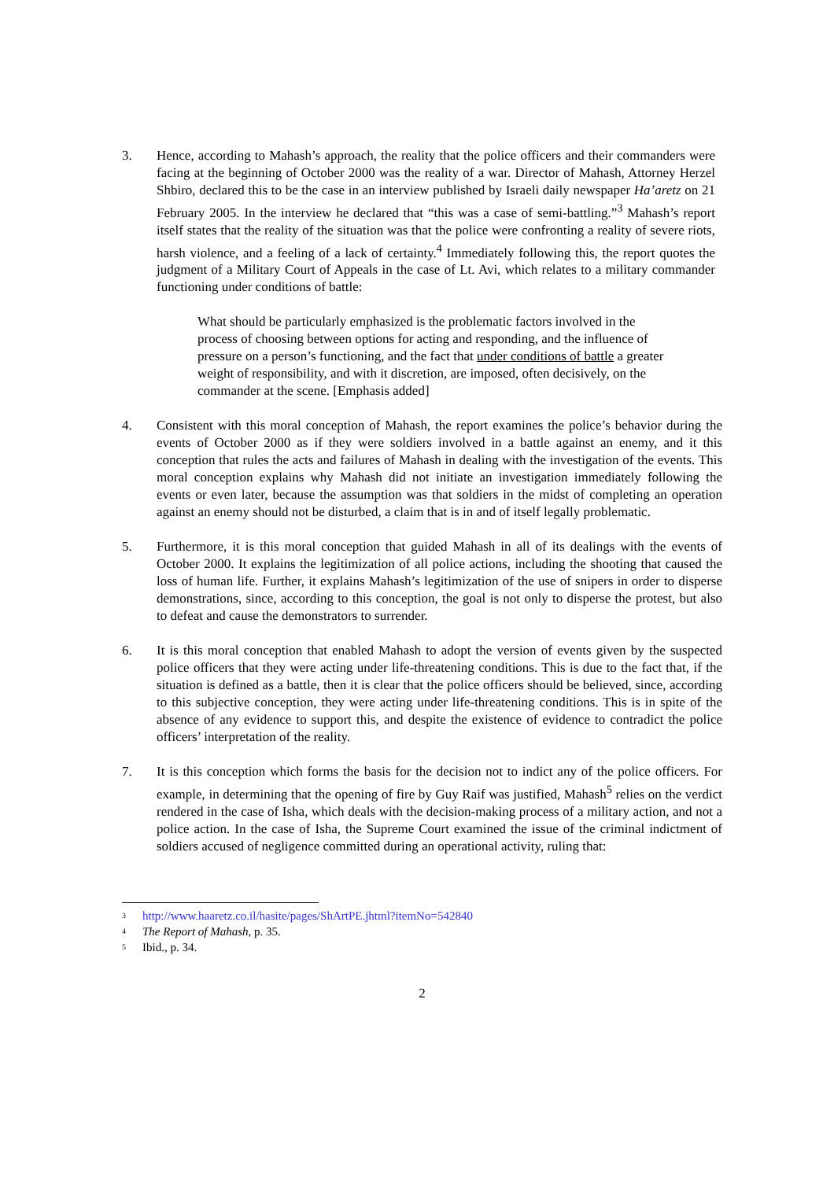3. Hence, according to Mahash’s approach, the reality that the police officers and their commanders were facing at the beginning of October 2000 was the reality of a war. Director of Mahash, Attorney Herzel Shbiro, declared this to be the case in an interview published by Israeli daily newspaper Ha’aretz on 21 February 2005. In the interview he declared that “this was a case of semi-battling.”<sup>3</sup> Mahash’s report itself states that the reality of the situation was that the police were confronting a reality of severe riots, harsh violence, and a feeling of a lack of certainty.<sup>4</sup> Immediately following this, the report quotes the judgment of a Military Court of Appeals in the case of Lt. Avi, which relates to a military commander functioning under conditions of battle:
What should be particularly emphasized is the problematic factors involved in the process of choosing between options for acting and responding, and the influence of pressure on a person’s functioning, and the fact that under conditions of battle a greater weight of responsibility, and with it discretion, are imposed, often decisively, on the commander at the scene. [Emphasis added]
4. Consistent with this moral conception of Mahash, the report examines the police’s behavior during the events of October 2000 as if they were soldiers involved in a battle against an enemy, and it this conception that rules the acts and failures of Mahash in dealing with the investigation of the events. This moral conception explains why Mahash did not initiate an investigation immediately following the events or even later, because the assumption was that soldiers in the midst of completing an operation against an enemy should not be disturbed, a claim that is in and of itself legally problematic.
5. Furthermore, it is this moral conception that guided Mahash in all of its dealings with the events of October 2000. It explains the legitimization of all police actions, including the shooting that caused the loss of human life. Further, it explains Mahash’s legitimization of the use of snipers in order to disperse demonstrations, since, according to this conception, the goal is not only to disperse the protest, but also to defeat and cause the demonstrators to surrender.
6. It is this moral conception that enabled Mahash to adopt the version of events given by the suspected police officers that they were acting under life-threatening conditions. This is due to the fact that, if the situation is defined as a battle, then it is clear that the police officers should be believed, since, according to this subjective conception, they were acting under life-threatening conditions. This is in spite of the absence of any evidence to support this, and despite the existence of evidence to contradict the police officers’ interpretation of the reality.
7. It is this conception which forms the basis for the decision not to indict any of the police officers. For example, in determining that the opening of fire by Guy Raif was justified, Mahash<sup>5</sup> relies on the verdict rendered in the case of Isha, which deals with the decision-making process of a military action, and not a police action. In the case of Isha, the Supreme Court examined the issue of the criminal indictment of soldiers accused of negligence committed during an operational activity, ruling that:
<sup>3</sup> http://www.haaretz.co.il/hasite/pages/ShArtPE.jhtml?itemNo=542840
<sup>4</sup> The Report of Mahash, p. 35.
<sup>5</sup> Ibid., p. 34.
2